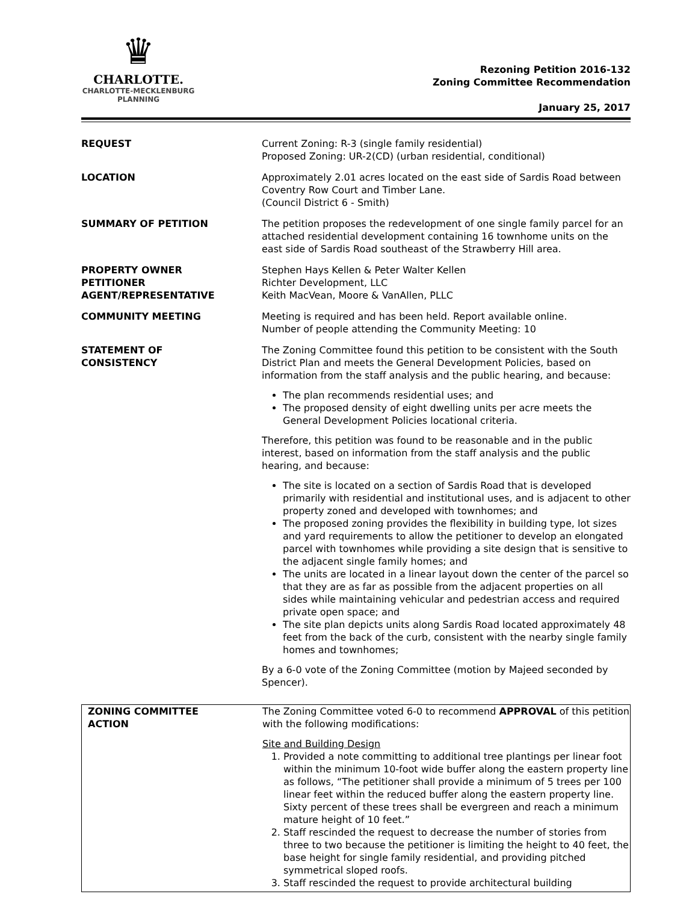♛
CHARLOTTE.
CHARLOTTE-MECKLENBURG
PLANNING
Rezoning Petition 2016-132
Zoning Committee Recommendation
January 25, 2017
| REQUEST | Current Zoning: R-3 (single family residential) Proposed Zoning: UR-2(CD) (urban residential, conditional) |
| LOCATION | Approximately 2.01 acres located on the east side of Sardis Road between Coventry Row Court and Timber Lane. (Council District 6 - Smith) |
| SUMMARY OF PETITION | The petition proposes the redevelopment of one single family parcel for an attached residential development containing 16 townhome units on the east side of Sardis Road southeast of the Strawberry Hill area. |
| PROPERTY OWNER PETITIONER AGENT/REPRESENTATIVE | Stephen Hays Kellen & Peter Walter Kellen Richter Development, LLC Keith MacVean, Moore & VanAllen, PLLC |
| COMMUNITY MEETING | Meeting is required and has been held. Report available online. Number of people attending the Community Meeting: 10 |
| STATEMENT OF CONSISTENCY | The Zoning Committee found this petition to be consistent with the South District Plan and meets the General Development Policies, based on information from the staff analysis and the public hearing, and because: The plan recommends residential uses; and The proposed density of eight dwelling units per acre meets the General Development Policies locational criteria. Therefore, this petition was found to be reasonable and in the public interest, based on information from the staff analysis and the public hearing, and because: The site is located on a section of Sardis Road that is developed primarily with residential and institutional uses, and is adjacent to other property zoned and developed with townhomes; and The proposed zoning provides the flexibility in building type, lot sizes and yard requirements to allow the petitioner to develop an elongated parcel with townhomes while providing a site design that is sensitive to the adjacent single family homes; and The units are located in a linear layout down the center of the parcel so that they are as far as possible from the adjacent properties on all sides while maintaining vehicular and pedestrian access and required private open space; and The site plan depicts units along Sardis Road located approximately 48 feet from the back of the curb, consistent with the nearby single family homes and townhomes; By a 6-0 vote of the Zoning Committee (motion by Majeed seconded by Spencer). |
| ZONING COMMITTEE ACTION | The Zoning Committee voted 6-0 to recommend APPROVAL of this petition with the following modifications: Site and Building Design 1. Provided a note committing to additional tree plantings per linear foot within the minimum 10-foot wide buffer along the eastern property line as follows, “The petitioner shall provide a minimum of 5 trees per 100 linear feet within the reduced buffer along the eastern property line. Sixty percent of these trees shall be evergreen and reach a minimum mature height of 10 feet.” 2. Staff rescinded the request to decrease the number of stories from three to two because the petitioner is limiting the height to 40 feet, the base height for single family residential, and providing pitched symmetrical sloped roofs. 3. Staff rescinded the request to provide architectural building |